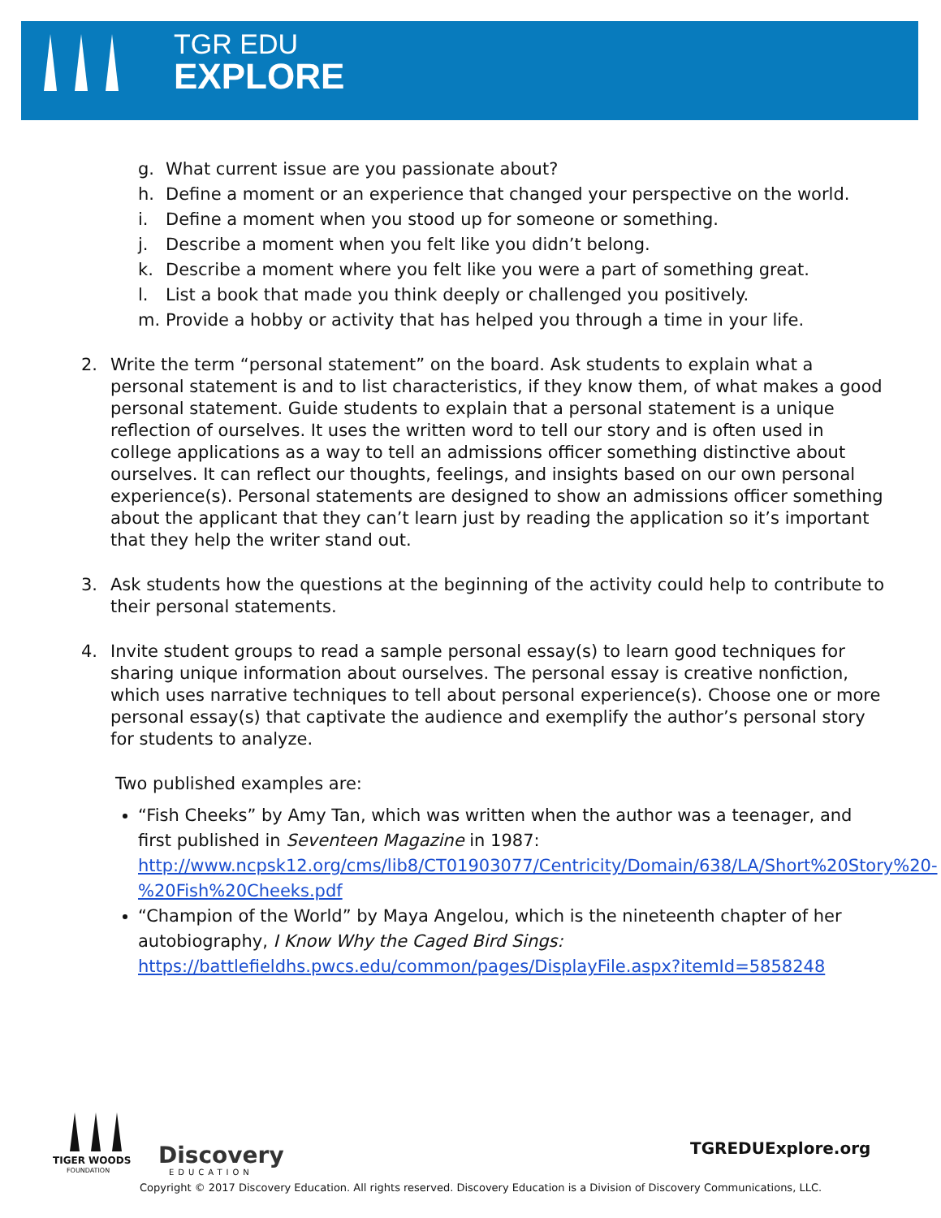TGR EDU
EXPLORE
g. What current issue are you passionate about?
h. Define a moment or an experience that changed your perspective on the world.
i. Define a moment when you stood up for someone or something.
j. Describe a moment when you felt like you didn’t belong.
k. Describe a moment where you felt like you were a part of something great.
l. List a book that made you think deeply or challenged you positively.
m. Provide a hobby or activity that has helped you through a time in your life.
2. Write the term “personal statement” on the board. Ask students to explain what a personal statement is and to list characteristics, if they know them, of what makes a good personal statement. Guide students to explain that a personal statement is a unique reflection of ourselves. It uses the written word to tell our story and is often used in college applications as a way to tell an admissions officer something distinctive about ourselves. It can reflect our thoughts, feelings, and insights based on our own personal experience(s). Personal statements are designed to show an admissions officer something about the applicant that they can’t learn just by reading the application so it’s important that they help the writer stand out.
3. Ask students how the questions at the beginning of the activity could help to contribute to their personal statements.
4. Invite student groups to read a sample personal essay(s) to learn good techniques for sharing unique information about ourselves. The personal essay is creative nonfiction, which uses narrative techniques to tell about personal experience(s). Choose one or more personal essay(s) that captivate the audience and exemplify the author’s personal story for students to analyze.
Two published examples are:
“Fish Cheeks” by Amy Tan, which was written when the author was a teenager, and first published in Seventeen Magazine in 1987: http://www.ncpsk12.org/cms/lib8/CT01903077/Centricity/Domain/638/LA/Short%20Story%20-%20Fish%20Cheeks.pdf
“Champion of the World” by Maya Angelou, which is the nineteenth chapter of her autobiography, I Know Why the Caged Bird Sings: https://battlefieldhs.pwcs.edu/common/pages/DisplayFile.aspx?itemId=5858248
TIGER WOODS
FOUNDATION
Discovery
EDUCATION
TGREDUExplore.org
Copyright © 2017 Discovery Education. All rights reserved. Discovery Education is a Division of Discovery Communications, LLC.